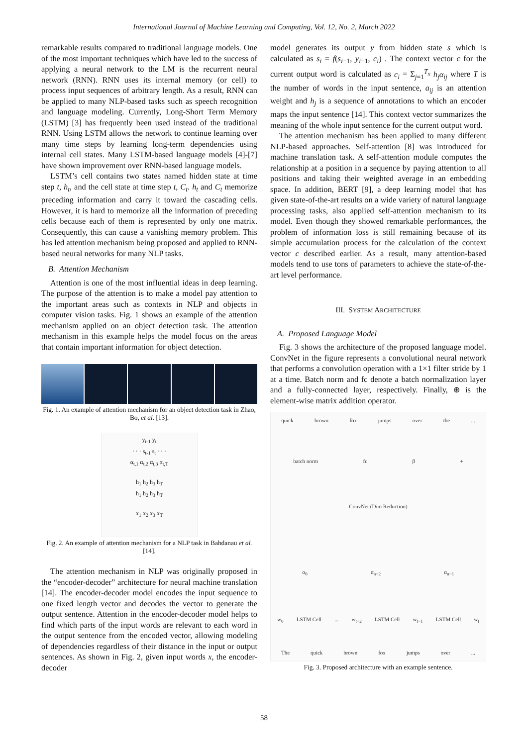International Journal of Machine Learning and Computing, Vol. 12, No. 2, March 2022
remarkable results compared to traditional language models. One of the most important techniques which have led to the success of applying a neural network to the LM is the recurrent neural network (RNN). RNN uses its internal memory (or cell) to process input sequences of arbitrary length. As a result, RNN can be applied to many NLP-based tasks such as speech recognition and language modeling. Currently, Long-Short Term Memory (LSTM) [3] has frequently been used instead of the traditional RNN. Using LSTM allows the network to continue learning over many time steps by learning long-term dependencies using internal cell states. Many LSTM-based language models [4]-[7] have shown improvement over RNN-based language models.
LSTM’s cell contains two states named hidden state at time step t, h<sub>t</sub>, and the cell state at time step t, C<sub>t</sub>. h<sub>t</sub> and C<sub>t</sub> memorize preceding information and carry it toward the cascading cells. However, it is hard to memorize all the information of preceding cells because each of them is represented by only one matrix. Consequently, this can cause a vanishing memory problem. This has led attention mechanism being proposed and applied to RNN-based neural networks for many NLP tasks.
B. Attention Mechanism
Attention is one of the most influential ideas in deep learning. The purpose of the attention is to make a model pay attention to the important areas such as contexts in NLP and objects in computer vision tasks. Fig. 1 shows an example of the attention mechanism applied on an object detection task. The attention mechanism in this example helps the model focus on the areas that contain important information for object detection.
Fig. 1. An example of attention mechanism for an object detection task in Zhao, Bo, et al. [13].
y<sub>t-1</sub> y<sub>t</sub>
· · · s<sub>t-1</sub> s<sub>t</sub> · · ·
α<sub>t,1</sub> α<sub>t,2</sub> α<sub>t,3</sub> α<sub>t,T</sub>
h<sub>1</sub> h<sub>2</sub> h<sub>3</sub> h<sub>T</sub>
h<sub>1</sub> h<sub>2</sub> h<sub>3</sub> h<sub>T</sub>
x<sub>1</sub> x<sub>2</sub> x<sub>3</sub> x<sub>T</sub>
Fig. 2. An example of attention mechanism for a NLP task in Bahdanau et al. [14].
The attention mechanism in NLP was originally proposed in the “encoder-decoder” architecture for neural machine translation [14]. The encoder-decoder model encodes the input sequence to one fixed length vector and decodes the vector to generate the output sentence. Attention in the encoder-decoder model helps to find which parts of the input words are relevant to each word in the output sentence from the encoded vector, allowing modeling of dependencies regardless of their distance in the input or output sentences. As shown in Fig. 2, given input words x, the encoder-decoder
model generates its output y from hidden state s which is calculated as s<sub>i</sub> = f(s<sub>i−1</sub>, y<sub>i−1</sub>, c<sub>i</sub>) . The context vector c for the current output word is calculated as c<sub>i</sub> = Σ<sub>j=1</sub><sup>T<sub>x</sub></sup> h<sub>j</sub>α<sub>ij</sub> where T is the number of words in the input sentence, a<sub>ij</sub> is an attention weight and h<sub>j</sub> is a sequence of annotations to which an encoder maps the input sentence [14]. This context vector summarizes the meaning of the whole input sentence for the current output word.
The attention mechanism has been applied to many different NLP-based approaches. Self-attention [8] was introduced for machine translation task. A self-attention module computes the relationship at a position in a sequence by paying attention to all positions and taking their weighted average in an embedding space. In addition, BERT [9], a deep learning model that has given state-of-the-art results on a wide variety of natural language processing tasks, also applied self-attention mechanism to its model. Even though they showed remarkable performances, the problem of information loss is still remaining because of its simple accumulation process for the calculation of the context vector c described earlier. As a result, many attention-based models tend to use tons of parameters to achieve the state-of-the-art level performance.
III. SYSTEM ARCHITECTURE
A. Proposed Language Model
Fig. 3 shows the architecture of the proposed language model. ConvNet in the figure represents a convolutional neural network that performs a convolution operation with a 1×1 filter stride by 1 at a time. Batch norm and fc denote a batch normalization layer and a fully-connected layer, respectively. Finally, ⊕ is the element-wise matrix addition operator.
quick brown fox jumps over the ...
batch norm fc β +
ConvNet (Dim Reduction)
α<sub>0</sub> α<sub>n−2</sub> α<sub>n−1</sub>
w<sub>0</sub> LSTM Cell ... w<sub>t−2</sub> LSTM Cell w<sub>t−1</sub> LSTM Cell w<sub>t</sub>
The quick brown fox jumps over ...
Fig. 3. Proposed architecture with an example sentence.
58